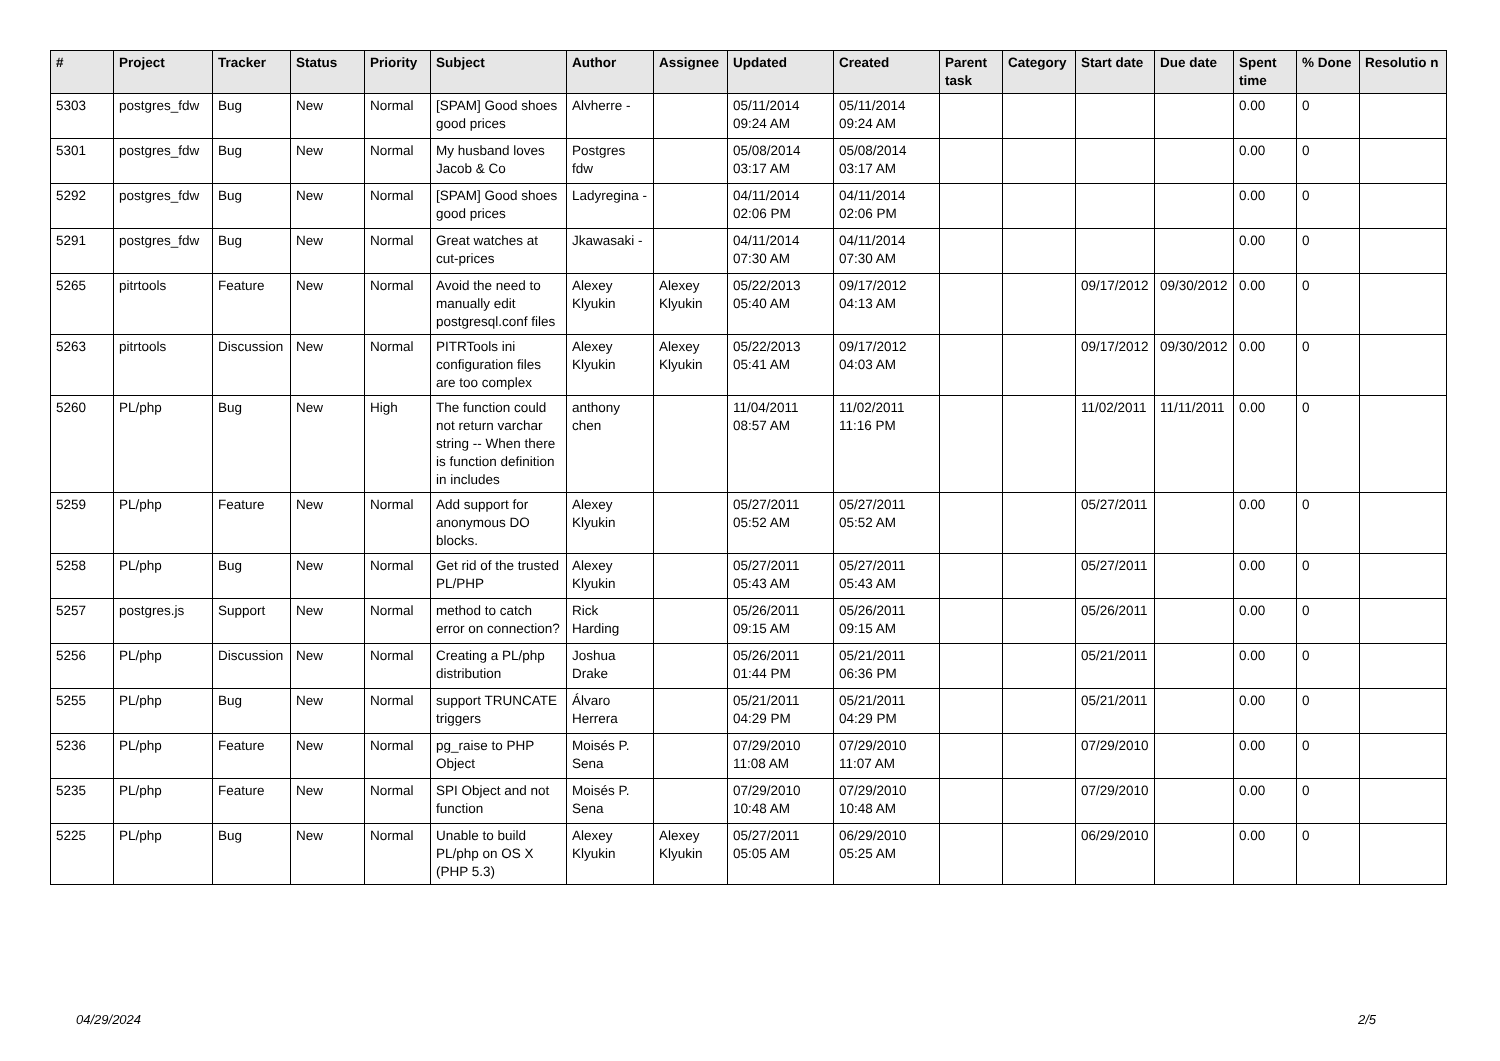| # | Project | Tracker | Status | Priority | Subject | Author | Assignee | Updated | Created | Parent task | Category | Start date | Due date | Spent time | % Done | Resolutio n |
| --- | --- | --- | --- | --- | --- | --- | --- | --- | --- | --- | --- | --- | --- | --- | --- | --- |
| 5303 | postgres_fdw | Bug | New | Normal | [SPAM] Good shoes good prices | Alvherre - | | 05/11/2014 09:24 AM | 05/11/2014 09:24 AM | | | | | 0.00 | 0 | |
| 5301 | postgres_fdw | Bug | New | Normal | My husband loves Jacob & Co | Postgres fdw | | 05/08/2014 03:17 AM | 05/08/2014 03:17 AM | | | | | 0.00 | 0 | |
| 5292 | postgres_fdw | Bug | New | Normal | [SPAM] Good shoes good prices | Ladyregina - | | 04/11/2014 02:06 PM | 04/11/2014 02:06 PM | | | | | 0.00 | 0 | |
| 5291 | postgres_fdw | Bug | New | Normal | Great watches at cut-prices | Jkawasaki - | | 04/11/2014 07:30 AM | 04/11/2014 07:30 AM | | | | | 0.00 | 0 | |
| 5265 | pitrtools | Feature | New | Normal | Avoid the need to manually edit postgresql.conf files | Alexey Klyukin | Alexey Klyukin | 05/22/2013 05:40 AM | 09/17/2012 04:13 AM | | | 09/17/2012 | 09/30/2012 | 0.00 | 0 | |
| 5263 | pitrtools | Discussion | New | Normal | PITRTools ini configuration files are too complex | Alexey Klyukin | Alexey Klyukin | 05/22/2013 05:41 AM | 09/17/2012 04:03 AM | | | 09/17/2012 | 09/30/2012 | 0.00 | 0 | |
| 5260 | PL/php | Bug | New | High | The function could not return varchar string -- When there is function definition in includes | anthony chen | | 11/04/2011 08:57 AM | 11/02/2011 11:16 PM | | | 11/02/2011 | 11/11/2011 | 0.00 | 0 | |
| 5259 | PL/php | Feature | New | Normal | Add support for anonymous DO blocks. | Alexey Klyukin | | 05/27/2011 05:52 AM | 05/27/2011 05:52 AM | | | 05/27/2011 | | 0.00 | 0 | |
| 5258 | PL/php | Bug | New | Normal | Get rid of the trusted PL/PHP | Alexey Klyukin | | 05/27/2011 05:43 AM | 05/27/2011 05:43 AM | | | 05/27/2011 | | 0.00 | 0 | |
| 5257 | postgres.js | Support | New | Normal | method to catch error on connection? | Rick Harding | | 05/26/2011 09:15 AM | 05/26/2011 09:15 AM | | | 05/26/2011 | | 0.00 | 0 | |
| 5256 | PL/php | Discussion | New | Normal | Creating a PL/php distribution | Joshua Drake | | 05/26/2011 01:44 PM | 05/21/2011 06:36 PM | | | 05/21/2011 | | 0.00 | 0 | |
| 5255 | PL/php | Bug | New | Normal | support TRUNCATE triggers | Álvaro Herrera | | 05/21/2011 04:29 PM | 05/21/2011 04:29 PM | | | 05/21/2011 | | 0.00 | 0 | |
| 5236 | PL/php | Feature | New | Normal | pg_raise to PHP Object | Moisés P. Sena | | 07/29/2010 11:08 AM | 07/29/2010 11:07 AM | | | 07/29/2010 | | 0.00 | 0 | |
| 5235 | PL/php | Feature | New | Normal | SPI Object and not function | Moisés P. Sena | | 07/29/2010 10:48 AM | 07/29/2010 10:48 AM | | | 07/29/2010 | | 0.00 | 0 | |
| 5225 | PL/php | Bug | New | Normal | Unable to build PL/php on OS X (PHP 5.3) | Alexey Klyukin | Alexey Klyukin | 05/27/2011 05:05 AM | 06/29/2010 05:25 AM | | | 06/29/2010 | | 0.00 | 0 | |
04/29/2024 2/5